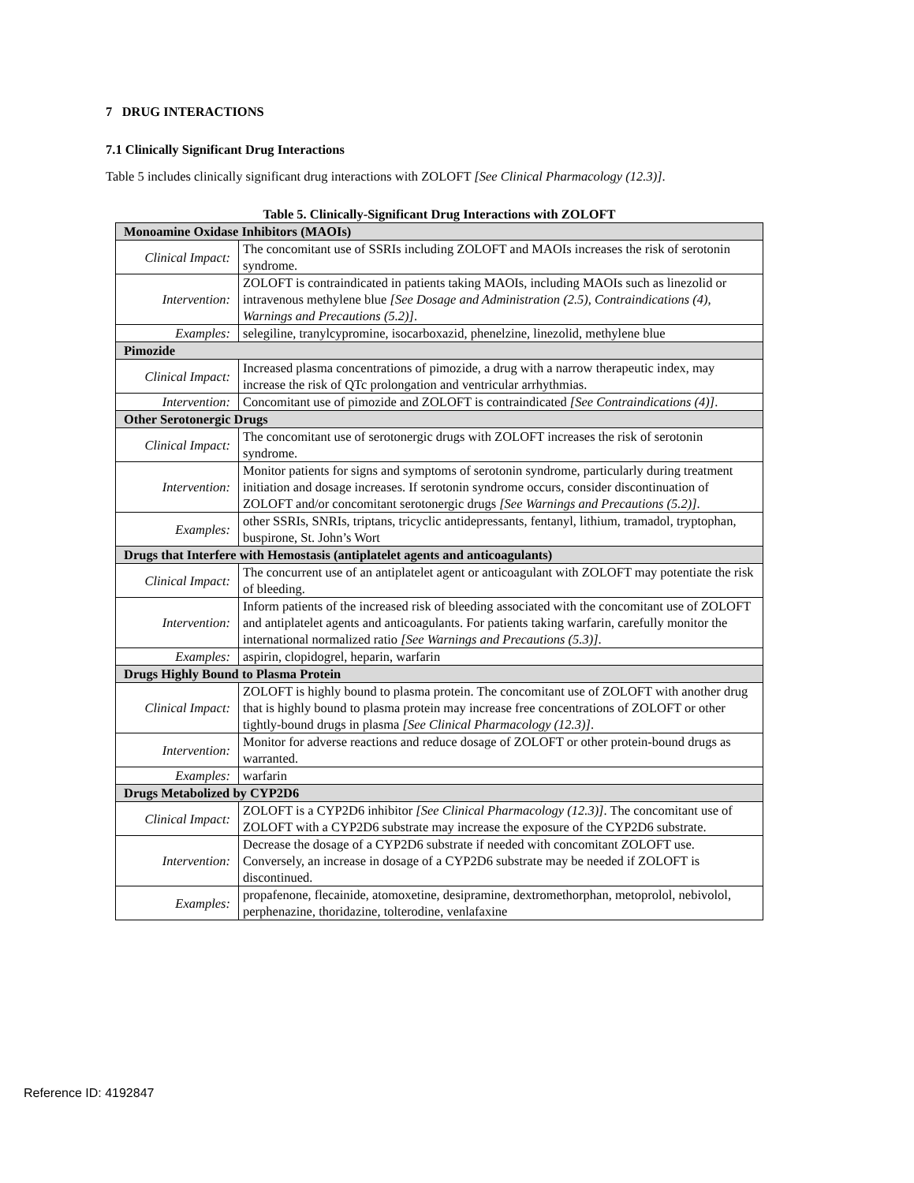7 DRUG INTERACTIONS
7.1 Clinically Significant Drug Interactions
Table 5 includes clinically significant drug interactions with ZOLOFT [See Clinical Pharmacology (12.3)].
Table 5. Clinically-Significant Drug Interactions with ZOLOFT
| Monoamine Oxidase Inhibitors (MAOIs) | |
| Clinical Impact: | The concomitant use of SSRIs including ZOLOFT and MAOIs increases the risk of serotonin syndrome. |
| Intervention: | ZOLOFT is contraindicated in patients taking MAOIs, including MAOIs such as linezolid or intravenous methylene blue [See Dosage and Administration (2.5), Contraindications (4), Warnings and Precautions (5.2)] . |
| Examples: | selegiline, tranylcypromine, isocarboxazid, phenelzine, linezolid, methylene blue |
| Pimozide | |
| Clinical Impact: | Increased plasma concentrations of pimozide, a drug with a narrow therapeutic index, may increase the risk of QTc prolongation and ventricular arrhythmias. |
| Intervention: | Concomitant use of pimozide and ZOLOFT is contraindicated [See Contraindications (4)] . |
| Other Serotonergic Drugs | |
| Clinical Impact: | The concomitant use of serotonergic drugs with ZOLOFT increases the risk of serotonin syndrome. |
| Intervention: | Monitor patients for signs and symptoms of serotonin syndrome, particularly during treatment initiation and dosage increases. If serotonin syndrome occurs, consider discontinuation of ZOLOFT and/or concomitant serotonergic drugs [See Warnings and Precautions (5.2)] . |
| Examples: | other SSRIs, SNRIs, triptans, tricyclic antidepressants, fentanyl, lithium, tramadol, tryptophan, buspirone, St. John’s Wort |
| Drugs that Interfere with Hemostasis (antiplatelet agents and anticoagulants) | |
| Clinical Impact: | The concurrent use of an antiplatelet agent or anticoagulant with ZOLOFT may potentiate the risk of bleeding. |
| Intervention: | Inform patients of the increased risk of bleeding associated with the concomitant use of ZOLOFT and antiplatelet agents and anticoagulants. For patients taking warfarin, carefully monitor the international normalized ratio [See Warnings and Precautions (5.3)] . |
| Examples: | aspirin, clopidogrel, heparin, warfarin |
| Drugs Highly Bound to Plasma Protein | |
| Clinical Impact: | ZOLOFT is highly bound to plasma protein. The concomitant use of ZOLOFT with another drug that is highly bound to plasma protein may increase free concentrations of ZOLOFT or other tightly-bound drugs in plasma [See Clinical Pharmacology (12.3)] . |
| Intervention: | Monitor for adverse reactions and reduce dosage of ZOLOFT or other protein-bound drugs as warranted. |
| Examples: | warfarin |
| Drugs Metabolized by CYP2D6 | |
| Clinical Impact: | ZOLOFT is a CYP2D6 inhibitor [See Clinical Pharmacology (12.3)] . The concomitant use of ZOLOFT with a CYP2D6 substrate may increase the exposure of the CYP2D6 substrate. |
| Intervention: | Decrease the dosage of a CYP2D6 substrate if needed with concomitant ZOLOFT use. Conversely, an increase in dosage of a CYP2D6 substrate may be needed if ZOLOFT is discontinued. |
| Examples: | propafenone, flecainide, atomoxetine, desipramine, dextromethorphan, metoprolol, nebivolol, perphenazine, thoridazine, tolterodine, venlafaxine |
Reference ID: 4192847